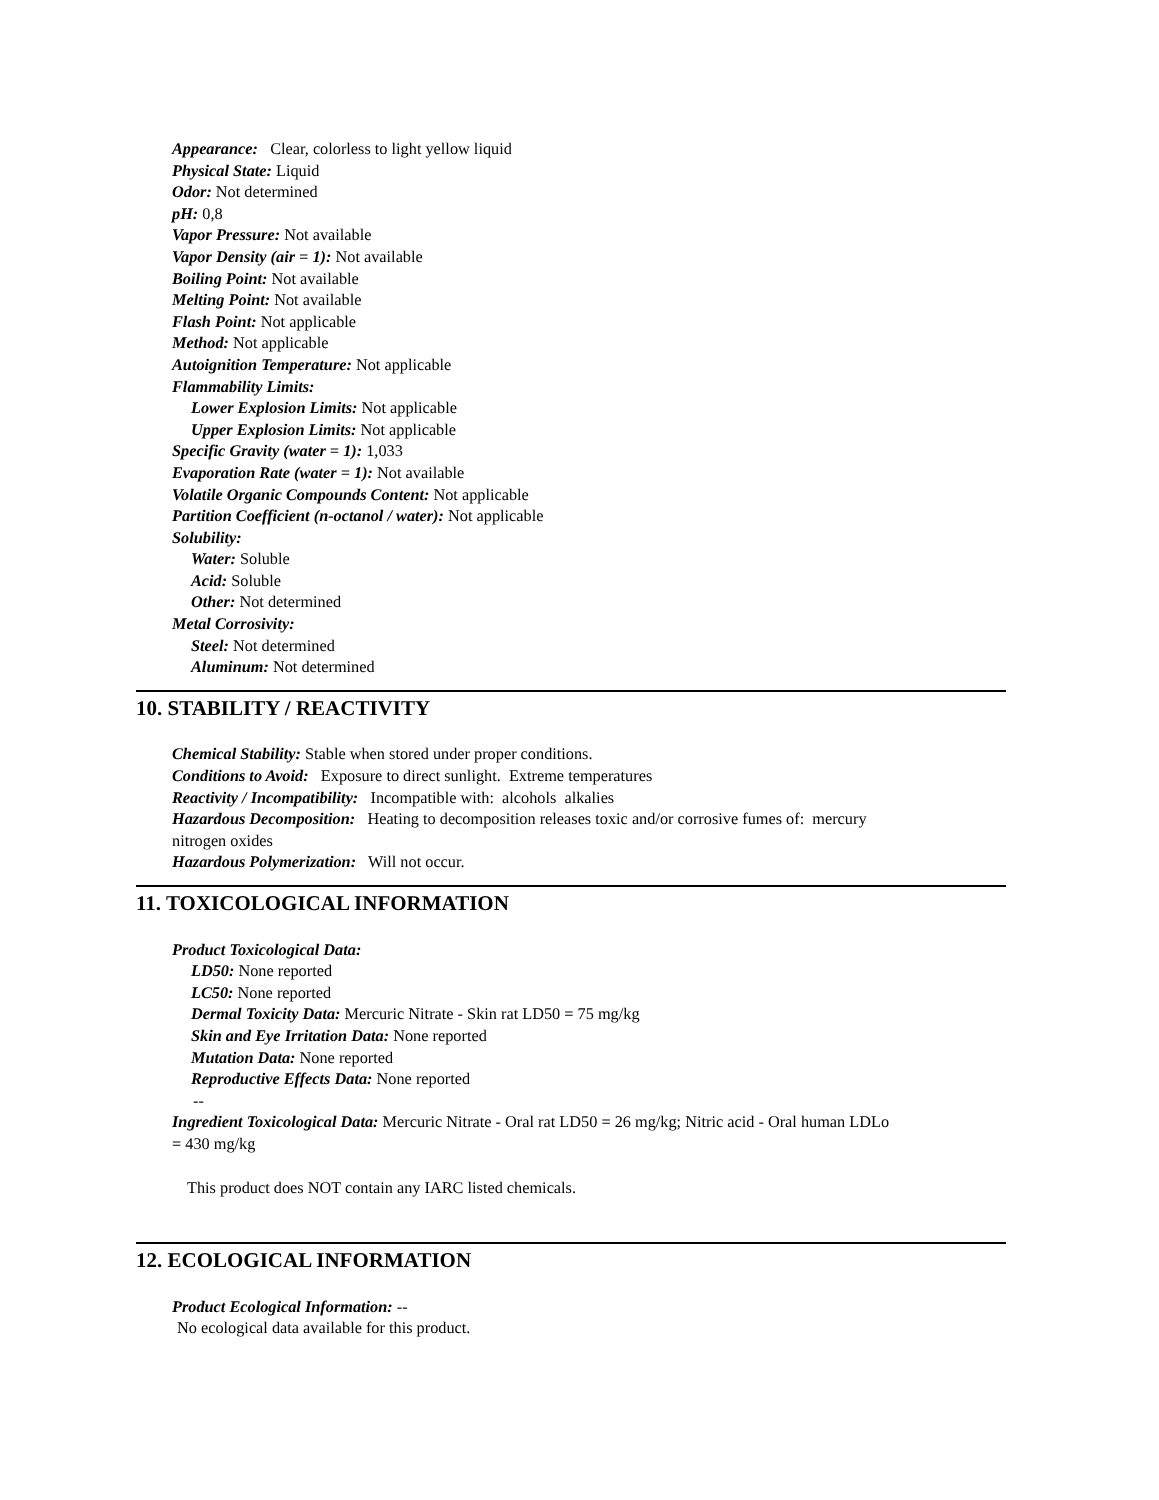Appearance: Clear, colorless to light yellow liquid
Physical State: Liquid
Odor: Not determined
pH: 0,8
Vapor Pressure: Not available
Vapor Density (air = 1): Not available
Boiling Point: Not available
Melting Point: Not available
Flash Point: Not applicable
Method: Not applicable
Autoignition Temperature: Not applicable
Flammability Limits:
Lower Explosion Limits: Not applicable
Upper Explosion Limits: Not applicable
Specific Gravity (water = 1): 1,033
Evaporation Rate (water = 1): Not available
Volatile Organic Compounds Content: Not applicable
Partition Coefficient (n-octanol / water): Not applicable
Solubility:
Water: Soluble
Acid: Soluble
Other: Not determined
Metal Corrosivity:
Steel: Not determined
Aluminum: Not determined
10. STABILITY / REACTIVITY
Chemical Stability: Stable when stored under proper conditions.
Conditions to Avoid: Exposure to direct sunlight. Extreme temperatures
Reactivity / Incompatibility: Incompatible with: alcohols alkalies
Hazardous Decomposition: Heating to decomposition releases toxic and/or corrosive fumes of: mercury
nitrogen oxides
Hazardous Polymerization: Will not occur.
11. TOXICOLOGICAL INFORMATION
Product Toxicological Data:
LD50: None reported
LC50: None reported
Dermal Toxicity Data: Mercuric Nitrate - Skin rat LD50 = 75 mg/kg
Skin and Eye Irritation Data: None reported
Mutation Data: None reported
Reproductive Effects Data: None reported
--
Ingredient Toxicological Data: Mercuric Nitrate - Oral rat LD50 = 26 mg/kg; Nitric acid - Oral human LDLo
= 430 mg/kg
This product does NOT contain any IARC listed chemicals.
12. ECOLOGICAL INFORMATION
Product Ecological Information: --
No ecological data available for this product.